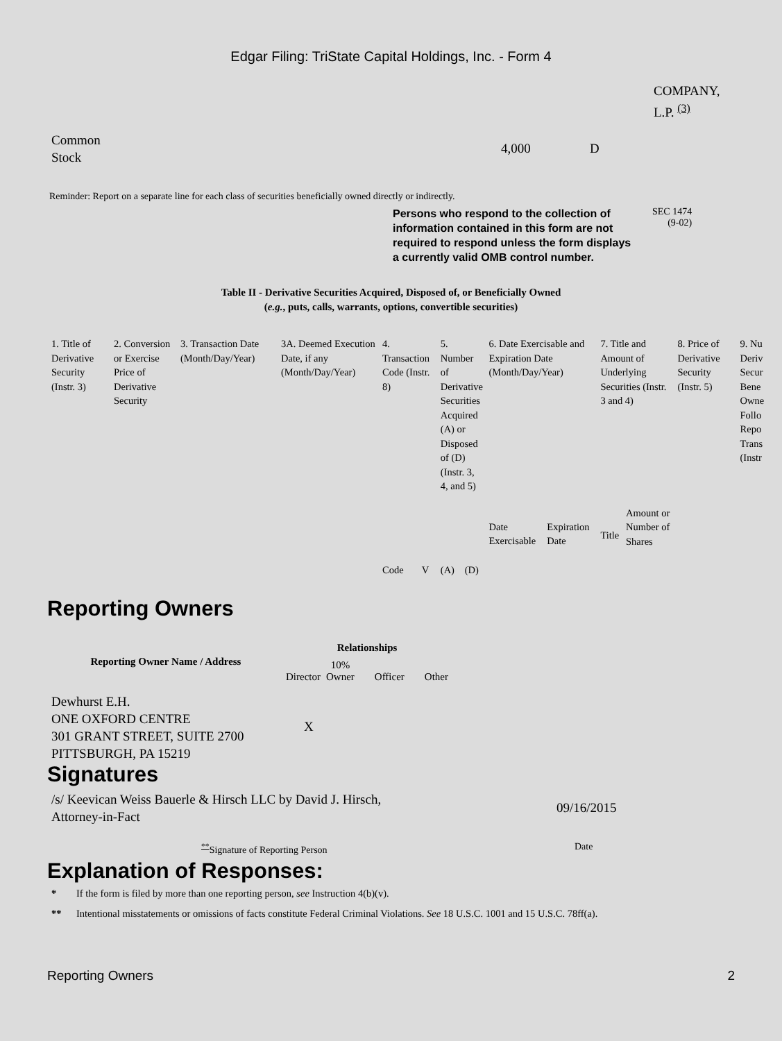Edgar Filing: TriState Capital Holdings, Inc. - Form 4
COMPANY,
L.P. <sup>(3)</sup>
| Common Stock | 4,000 | D |
Reminder: Report on a separate line for each class of securities beneficially owned directly or indirectly.
Persons who respond to the collection of information contained in this form are not required to respond unless the form displays a currently valid OMB control number.
SEC 1474
(9-02)
Table II - Derivative Securities Acquired, Disposed of, or Beneficially Owned
(e.g., puts, calls, warrants, options, convertible securities)
| 1. Title of Derivative Security (Instr. 3) | 2. Conversion or Exercise Price of Derivative Security | 3. Transaction Date (Month/Day/Year) | 3A. Deemed Execution Date, if any (Month/Day/Year) | 4. Transaction Code (Instr. 8) | | 5. Number of Derivative Securities Acquired (A) or Disposed of (D) (Instr. 3, 4, and 5) | | 6. Date Exercisable and Expiration Date (Month/Day/Year) | | 7. Title and Amount of Underlying Securities (Instr. 3 and 4) | | 8. Price of Derivative Security (Instr. 5) | 9. Nu Deriv Secur Bene Owne Follo Repo Trans (Instr |
| | | | | Code | V | (A) | (D) | Date Exercisable | Expiration Date | Title | Amount or Number of Shares | | |
Reporting Owners
| Reporting Owner Name / Address | Relationships | | | |
| --- | --- | --- | --- | --- |
| | Director | 10% Owner | Officer | Other |
| Dewhurst E.H. ONE OXFORD CENTRE 301 GRANT STREET, SUITE 2700 PITTSBURGH, PA 15219 | X | | | |
Signatures
| /s/ Keevican Weiss Bauerle & Hirsch LLC by David J. Hirsch, Attorney-in-Fact | 09/16/2015 |
| <sup>**</sup> Signature of Reporting Person | Date |
Explanation of Responses:
| * | If the form is filed by more than one reporting person, see Instruction 4(b)(v). |
| ** | Intentional misstatements or omissions of facts constitute Federal Criminal Violations. See 18 U.S.C. 1001 and 15 U.S.C. 78ff(a). |
Reporting Owners 2